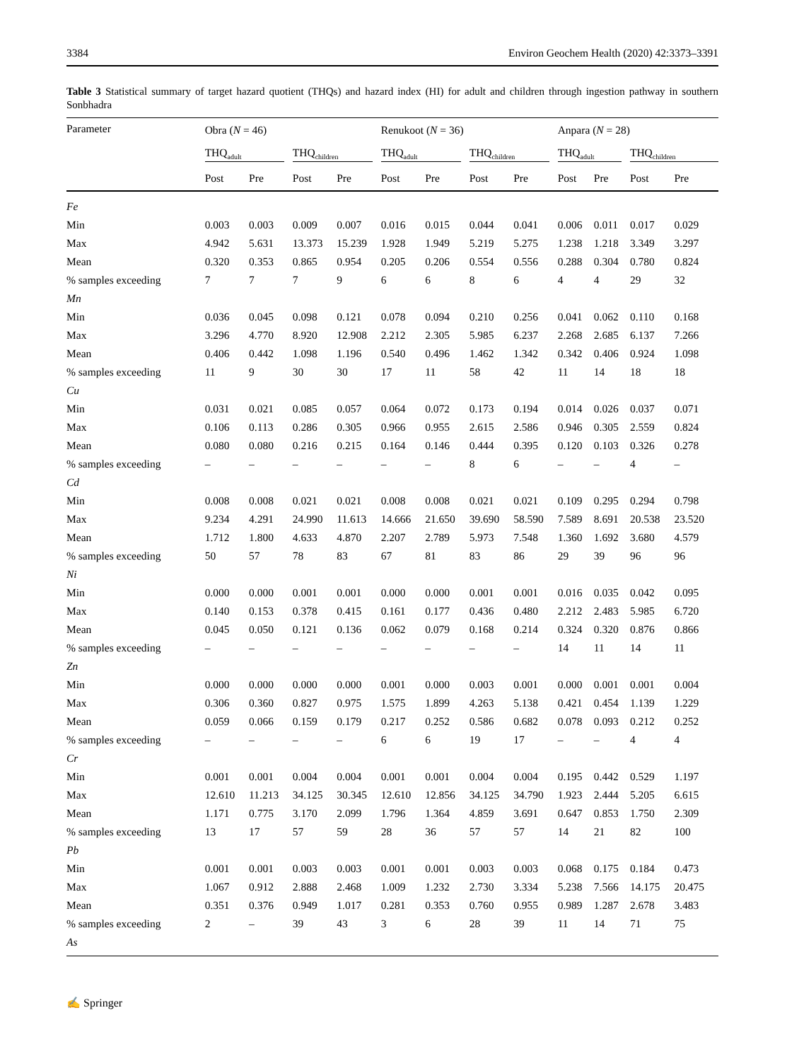3384 Environ Geochem Health (2020) 42:3373–3391
Table 3 Statistical summary of target hazard quotient (THQs) and hazard index (HI) for adult and children through ingestion pathway in southern Sonbhadra
| Parameter | Obra ( N = 46) | | | | Renukoot ( N = 36) | | | | Anpara ( N = 28) | | | |
| --- | --- | --- | --- | --- | --- | --- | --- | --- | --- | --- | --- | --- |
| | THQ<sub>adult</sub> | | THQ<sub>children</sub> | | THQ<sub>adult</sub> | | THQ<sub>children</sub> | | THQ<sub>adult</sub> | | THQ<sub>children</sub> | |
| | Post | Pre | Post | Pre | Post | Pre | Post | Pre | Post | Pre | Post | Pre |
| Fe | | | | | | | | | | | | |
| Min | 0.003 | 0.003 | 0.009 | 0.007 | 0.016 | 0.015 | 0.044 | 0.041 | 0.006 | 0.011 | 0.017 | 0.029 |
| Max | 4.942 | 5.631 | 13.373 | 15.239 | 1.928 | 1.949 | 5.219 | 5.275 | 1.238 | 1.218 | 3.349 | 3.297 |
| Mean | 0.320 | 0.353 | 0.865 | 0.954 | 0.205 | 0.206 | 0.554 | 0.556 | 0.288 | 0.304 | 0.780 | 0.824 |
| % samples exceeding | 7 | 7 | 7 | 9 | 6 | 6 | 8 | 6 | 4 | 4 | 29 | 32 |
| Mn | | | | | | | | | | | | |
| Min | 0.036 | 0.045 | 0.098 | 0.121 | 0.078 | 0.094 | 0.210 | 0.256 | 0.041 | 0.062 | 0.110 | 0.168 |
| Max | 3.296 | 4.770 | 8.920 | 12.908 | 2.212 | 2.305 | 5.985 | 6.237 | 2.268 | 2.685 | 6.137 | 7.266 |
| Mean | 0.406 | 0.442 | 1.098 | 1.196 | 0.540 | 0.496 | 1.462 | 1.342 | 0.342 | 0.406 | 0.924 | 1.098 |
| % samples exceeding | 11 | 9 | 30 | 30 | 17 | 11 | 58 | 42 | 11 | 14 | 18 | 18 |
| Cu | | | | | | | | | | | | |
| Min | 0.031 | 0.021 | 0.085 | 0.057 | 0.064 | 0.072 | 0.173 | 0.194 | 0.014 | 0.026 | 0.037 | 0.071 |
| Max | 0.106 | 0.113 | 0.286 | 0.305 | 0.966 | 0.955 | 2.615 | 2.586 | 0.946 | 0.305 | 2.559 | 0.824 |
| Mean | 0.080 | 0.080 | 0.216 | 0.215 | 0.164 | 0.146 | 0.444 | 0.395 | 0.120 | 0.103 | 0.326 | 0.278 |
| % samples exceeding | – | – | – | – | – | – | 8 | 6 | – | – | 4 | – |
| Cd | | | | | | | | | | | | |
| Min | 0.008 | 0.008 | 0.021 | 0.021 | 0.008 | 0.008 | 0.021 | 0.021 | 0.109 | 0.295 | 0.294 | 0.798 |
| Max | 9.234 | 4.291 | 24.990 | 11.613 | 14.666 | 21.650 | 39.690 | 58.590 | 7.589 | 8.691 | 20.538 | 23.520 |
| Mean | 1.712 | 1.800 | 4.633 | 4.870 | 2.207 | 2.789 | 5.973 | 7.548 | 1.360 | 1.692 | 3.680 | 4.579 |
| % samples exceeding | 50 | 57 | 78 | 83 | 67 | 81 | 83 | 86 | 29 | 39 | 96 | 96 |
| Ni | | | | | | | | | | | | |
| Min | 0.000 | 0.000 | 0.001 | 0.001 | 0.000 | 0.000 | 0.001 | 0.001 | 0.016 | 0.035 | 0.042 | 0.095 |
| Max | 0.140 | 0.153 | 0.378 | 0.415 | 0.161 | 0.177 | 0.436 | 0.480 | 2.212 | 2.483 | 5.985 | 6.720 |
| Mean | 0.045 | 0.050 | 0.121 | 0.136 | 0.062 | 0.079 | 0.168 | 0.214 | 0.324 | 0.320 | 0.876 | 0.866 |
| % samples exceeding | – | – | – | – | – | – | – | – | 14 | 11 | 14 | 11 |
| Zn | | | | | | | | | | | | |
| Min | 0.000 | 0.000 | 0.000 | 0.000 | 0.001 | 0.000 | 0.003 | 0.001 | 0.000 | 0.001 | 0.001 | 0.004 |
| Max | 0.306 | 0.360 | 0.827 | 0.975 | 1.575 | 1.899 | 4.263 | 5.138 | 0.421 | 0.454 | 1.139 | 1.229 |
| Mean | 0.059 | 0.066 | 0.159 | 0.179 | 0.217 | 0.252 | 0.586 | 0.682 | 0.078 | 0.093 | 0.212 | 0.252 |
| % samples exceeding | – | – | – | – | 6 | 6 | 19 | 17 | – | – | 4 | 4 |
| Cr | | | | | | | | | | | | |
| Min | 0.001 | 0.001 | 0.004 | 0.004 | 0.001 | 0.001 | 0.004 | 0.004 | 0.195 | 0.442 | 0.529 | 1.197 |
| Max | 12.610 | 11.213 | 34.125 | 30.345 | 12.610 | 12.856 | 34.125 | 34.790 | 1.923 | 2.444 | 5.205 | 6.615 |
| Mean | 1.171 | 0.775 | 3.170 | 2.099 | 1.796 | 1.364 | 4.859 | 3.691 | 0.647 | 0.853 | 1.750 | 2.309 |
| % samples exceeding | 13 | 17 | 57 | 59 | 28 | 36 | 57 | 57 | 14 | 21 | 82 | 100 |
| Pb | | | | | | | | | | | | |
| Min | 0.001 | 0.001 | 0.003 | 0.003 | 0.001 | 0.001 | 0.003 | 0.003 | 0.068 | 0.175 | 0.184 | 0.473 |
| Max | 1.067 | 0.912 | 2.888 | 2.468 | 1.009 | 1.232 | 2.730 | 3.334 | 5.238 | 7.566 | 14.175 | 20.475 |
| Mean | 0.351 | 0.376 | 0.949 | 1.017 | 0.281 | 0.353 | 0.760 | 0.955 | 0.989 | 1.287 | 2.678 | 3.483 |
| % samples exceeding | 2 | – | 39 | 43 | 3 | 6 | 28 | 39 | 11 | 14 | 71 | 75 |
| As | | | | | | | | | | | | |
✍ Springer